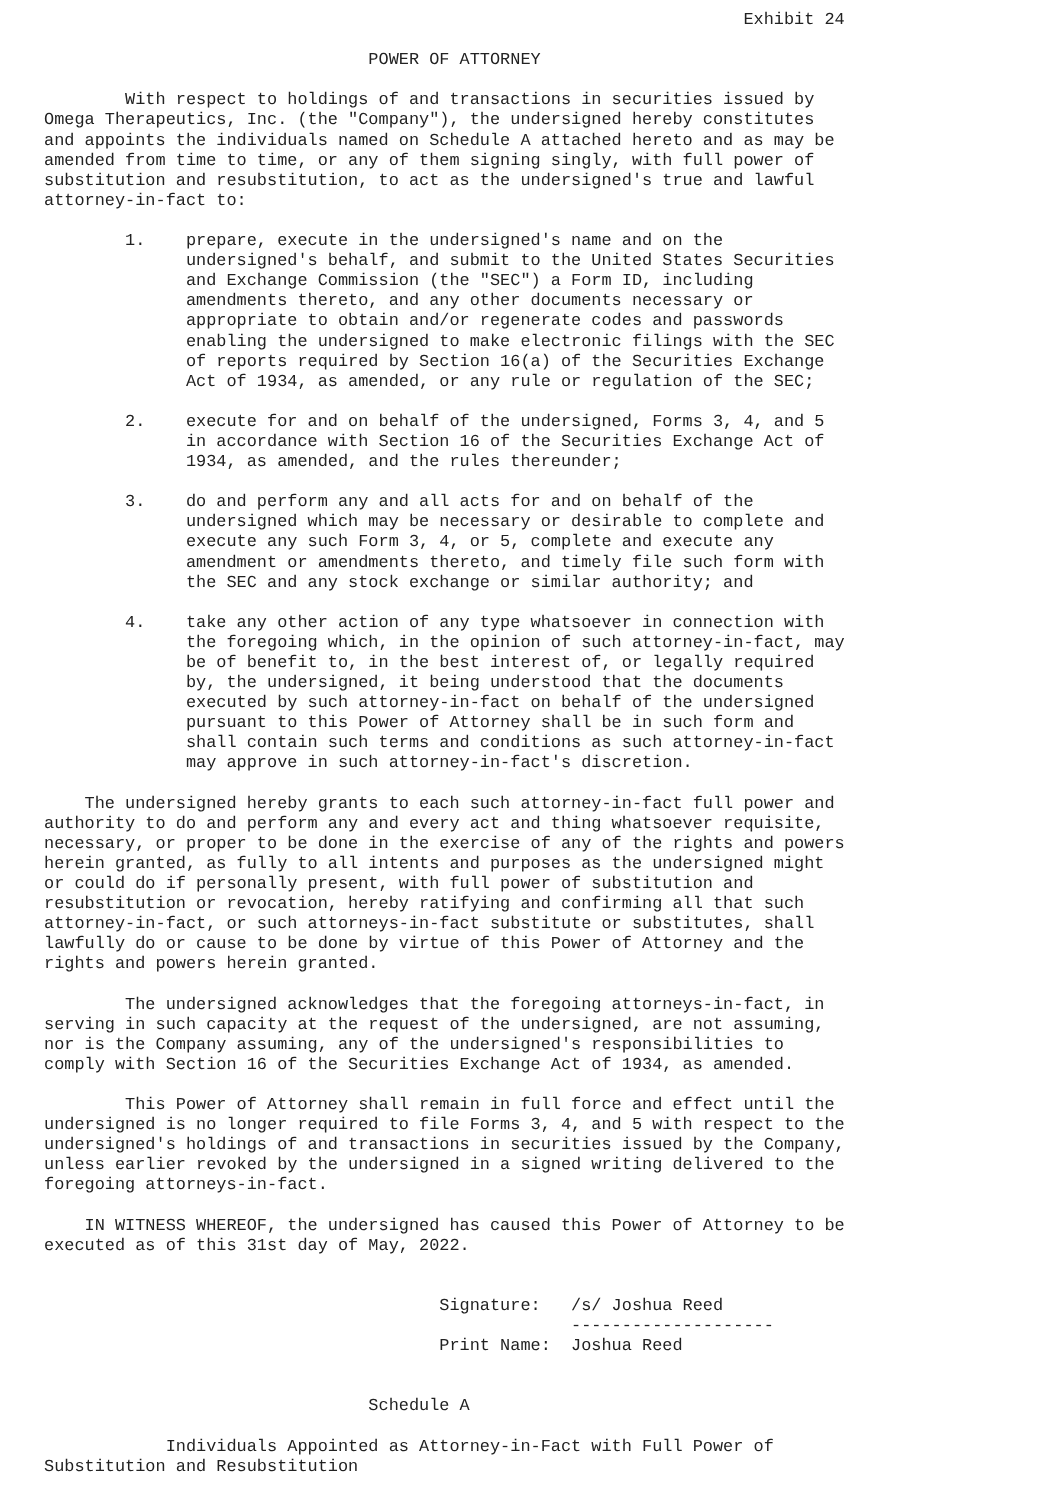Exhibit 24

                                POWER OF ATTORNEY

        With respect to holdings of and transactions in securities issued by
Omega Therapeutics, Inc. (the "Company"), the undersigned hereby constitutes
and appoints the individuals named on Schedule A attached hereto and as may be
amended from time to time, or any of them signing singly, with full power of
substitution and resubstitution, to act as the undersigned's true and lawful
attorney-in-fact to:

        1.    prepare, execute in the undersigned's name and on the
              undersigned's behalf, and submit to the United States Securities
              and Exchange Commission (the "SEC") a Form ID, including
              amendments thereto, and any other documents necessary or
              appropriate to obtain and/or regenerate codes and passwords
              enabling the undersigned to make electronic filings with the SEC
              of reports required by Section 16(a) of the Securities Exchange
              Act of 1934, as amended, or any rule or regulation of the SEC;

        2.    execute for and on behalf of the undersigned, Forms 3, 4, and 5
              in accordance with Section 16 of the Securities Exchange Act of
              1934, as amended, and the rules thereunder;

        3.    do and perform any and all acts for and on behalf of the
              undersigned which may be necessary or desirable to complete and
              execute any such Form 3, 4, or 5, complete and execute any
              amendment or amendments thereto, and timely file such form with
              the SEC and any stock exchange or similar authority; and

        4.    take any other action of any type whatsoever in connection with
              the foregoing which, in the opinion of such attorney-in-fact, may
              be of benefit to, in the best interest of, or legally required
              by, the undersigned, it being understood that the documents
              executed by such attorney-in-fact on behalf of the undersigned
              pursuant to this Power of Attorney shall be in such form and
              shall contain such terms and conditions as such attorney-in-fact
              may approve in such attorney-in-fact's discretion.

    The undersigned hereby grants to each such attorney-in-fact full power and
authority to do and perform any and every act and thing whatsoever requisite,
necessary, or proper to be done in the exercise of any of the rights and powers
herein granted, as fully to all intents and purposes as the undersigned might
or could do if personally present, with full power of substitution and
resubstitution or revocation, hereby ratifying and confirming all that such
attorney-in-fact, or such attorneys-in-fact substitute or substitutes, shall
lawfully do or cause to be done by virtue of this Power of Attorney and the
rights and powers herein granted.

        The undersigned acknowledges that the foregoing attorneys-in-fact, in
serving in such capacity at the request of the undersigned, are not assuming,
nor is the Company assuming, any of the undersigned's responsibilities to
comply with Section 16 of the Securities Exchange Act of 1934, as amended.

        This Power of Attorney shall remain in full force and effect until the
undersigned is no longer required to file Forms 3, 4, and 5 with respect to the
undersigned's holdings of and transactions in securities issued by the Company,
unless earlier revoked by the undersigned in a signed writing delivered to the
foregoing attorneys-in-fact.

    IN WITNESS WHEREOF, the undersigned has caused this Power of Attorney to be
executed as of this 31st day of May, 2022.


                                       Signature:   /s/ Joshua Reed
                                                    --------------------
                                       Print Name:  Joshua Reed


                                Schedule A

            Individuals Appointed as Attorney-in-Fact with Full Power of
Substitution and Resubstitution